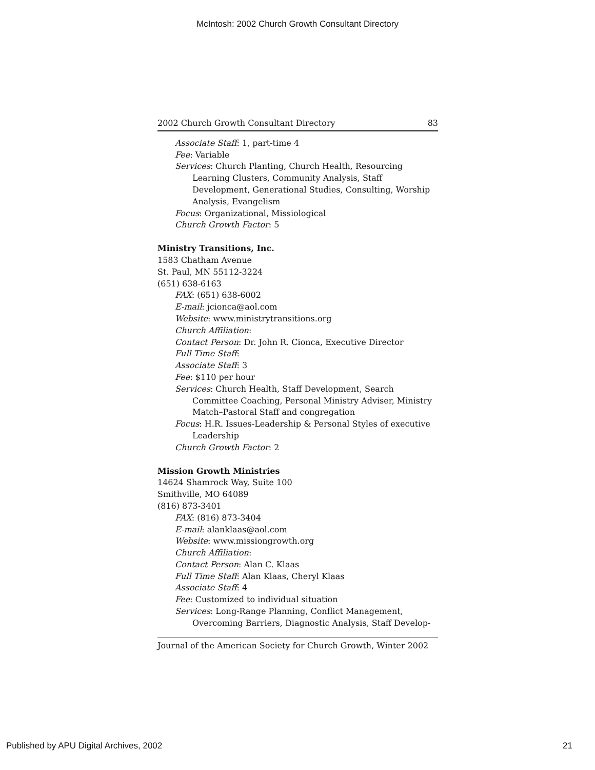McIntosh: 2002 Church Growth Consultant Directory
2002 Church Growth Consultant Directory 83
Associate Staff: 1, part-time 4
Fee: Variable
Services: Church Planting, Church Health, Resourcing Learning Clusters, Community Analysis, Staff Development, Generational Studies, Consulting, Worship Analysis, Evangelism
Focus: Organizational, Missiological
Church Growth Factor: 5
Ministry Transitions, Inc.
1583 Chatham Avenue
St. Paul, MN 55112-3224
(651) 638-6163
FAX: (651) 638-6002
E-mail: jcionca@aol.com
Website: www.ministrytransitions.org
Church Affiliation:
Contact Person: Dr. John R. Cionca, Executive Director
Full Time Staff:
Associate Staff: 3
Fee: $110 per hour
Services: Church Health, Staff Development, Search Committee Coaching, Personal Ministry Adviser, Ministry Match–Pastoral Staff and congregation
Focus: H.R. Issues-Leadership & Personal Styles of executive Leadership
Church Growth Factor: 2
Mission Growth Ministries
14624 Shamrock Way, Suite 100
Smithville, MO 64089
(816) 873-3401
FAX: (816) 873-3404
E-mail: alanklaas@aol.com
Website: www.missiongrowth.org
Church Affiliation:
Contact Person: Alan C. Klaas
Full Time Staff: Alan Klaas, Cheryl Klaas
Associate Staff: 4
Fee: Customized to individual situation
Services: Long-Range Planning, Conflict Management, Overcoming Barriers, Diagnostic Analysis, Staff Develop-
Journal of the American Society for Church Growth, Winter 2002
Published by APU Digital Archives, 2002 21